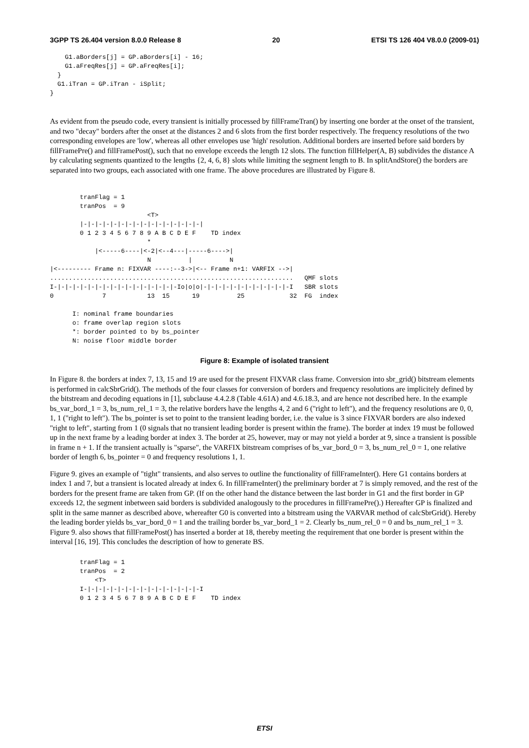3GPP TS 26.404 version 8.0.0 Release 8 20 ETSI TS 126 404 V8.0.0 (2009-01)
    G1.aBorders[j] = GP.aBorders[i] - 16;
    G1.aFreqRes[j] = GP.aFreqRes[i];
  }
  G1.iTran = GP.iTran - iSplit;
}
As evident from the pseudo code, every transient is initially processed by fillFrameTran() by inserting one border at the onset of the transient, and two "decay" borders after the onset at the distances 2 and 6 slots from the first border respectively. The frequency resolutions of the two corresponding envelopes are 'low', whereas all other envelopes use 'high' resolution. Additional borders are inserted before said borders by fillFramePre() and fillFramePost(), such that no envelope exceeds the length 12 slots. The function fillHelper(A, B) subdivides the distance A by calculating segments quantized to the lengths {2, 4, 6, 8} slots while limiting the segment length to B. In splitAndStore() the borders are separated into two groups, each associated with one frame. The above procedures are illustrated by Figure 8.
        tranFlag = 1
        tranPos  = 9
                          <T>
        |-|-|-|-|-|-|-|-|-|-|-|-|-|-|-|-|
        0 1 2 3 4 5 6 7 8 9 A B C D E F    TD index
                          *
            |<-----6----|<-2|<--4---|-----6---->|
                          N          |          N
|<--------- Frame n: FIXVAR ----:--3->|<-- Frame n+1: VARFIX -->|
.................................................................   QMF slots
I-|-|-|-|-|-|-|-|-|-|-|-|-|-|-|-|-Io|o|o|-|-|-|-|-|-|-|-|-|-|-|-I   SBR slots
0             7           13  15      19          25            32  FG  index

      I: nominal frame boundaries
      o: frame overlap region slots
      *: border pointed to by bs_pointer
      N: noise floor middle border
Figure 8: Example of isolated transient
In Figure 8. the borders at index 7, 13, 15 and 19 are used for the present FIXVAR class frame. Conversion into sbr_grid() bitstream elements is performed in calcSbrGrid(). The methods of the four classes for conversion of borders and frequency resolutions are implicitely defined by the bitstream and decoding equations in [1], subclause 4.4.2.8 (Table 4.61A) and 4.6.18.3, and are hence not described here. In the example bs_var_bord_1 = 3, bs_num_rel_1 = 3, the relative borders have the lengths 4, 2 and 6 ("right to left"), and the frequency resolutions are 0, 0, 1, 1 ("right to left"). The bs_pointer is set to point to the transient leading border, i.e. the value is 3 since FIXVAR borders are also indexed "right to left", starting from 1 (0 signals that no transient leading border is present within the frame). The border at index 19 must be followed up in the next frame by a leading border at index 3. The border at 25, however, may or may not yield a border at 9, since a transient is possible in frame n + 1. If the transient actually is "sparse", the VARFIX bitstream comprises of bs_var_bord_0 = 3, bs_num_rel_0 = 1, one relative border of length 6, bs_pointer = 0 and frequency resolutions 1, 1.
Figure 9. gives an example of "tight" transients, and also serves to outline the functionality of fillFrameInter(). Here G1 contains borders at index 1 and 7, but a transient is located already at index 6. In fillFrameInter() the preliminary border at 7 is simply removed, and the rest of the borders for the present frame are taken from GP. (If on the other hand the distance between the last border in G1 and the first border in GP exceeds 12, the segment inbetween said borders is subdivided analogously to the procedures in fillFramePre().) Hereafter GP is finalized and split in the same manner as described above, whereafter G0 is converted into a bitstream using the VARVAR method of calcSbrGrid(). Hereby the leading border yields bs_var_bord_0 = 1 and the trailing border bs_var_bord_1 = 2. Clearly bs_num_rel_0 = 0 and bs_num_rel_1 = 3. Figure 9. also shows that fillFramePost() has inserted a border at 18, thereby meeting the requirement that one border is present within the interval [16, 19]. This concludes the description of how to generate BS.
        tranFlag = 1
        tranPos  = 2
            <T>
        I-|-|-|-|-|-|-|-|-|-|-|-|-|-|-|-I
        0 1 2 3 4 5 6 7 8 9 A B C D E F    TD index
ETSI